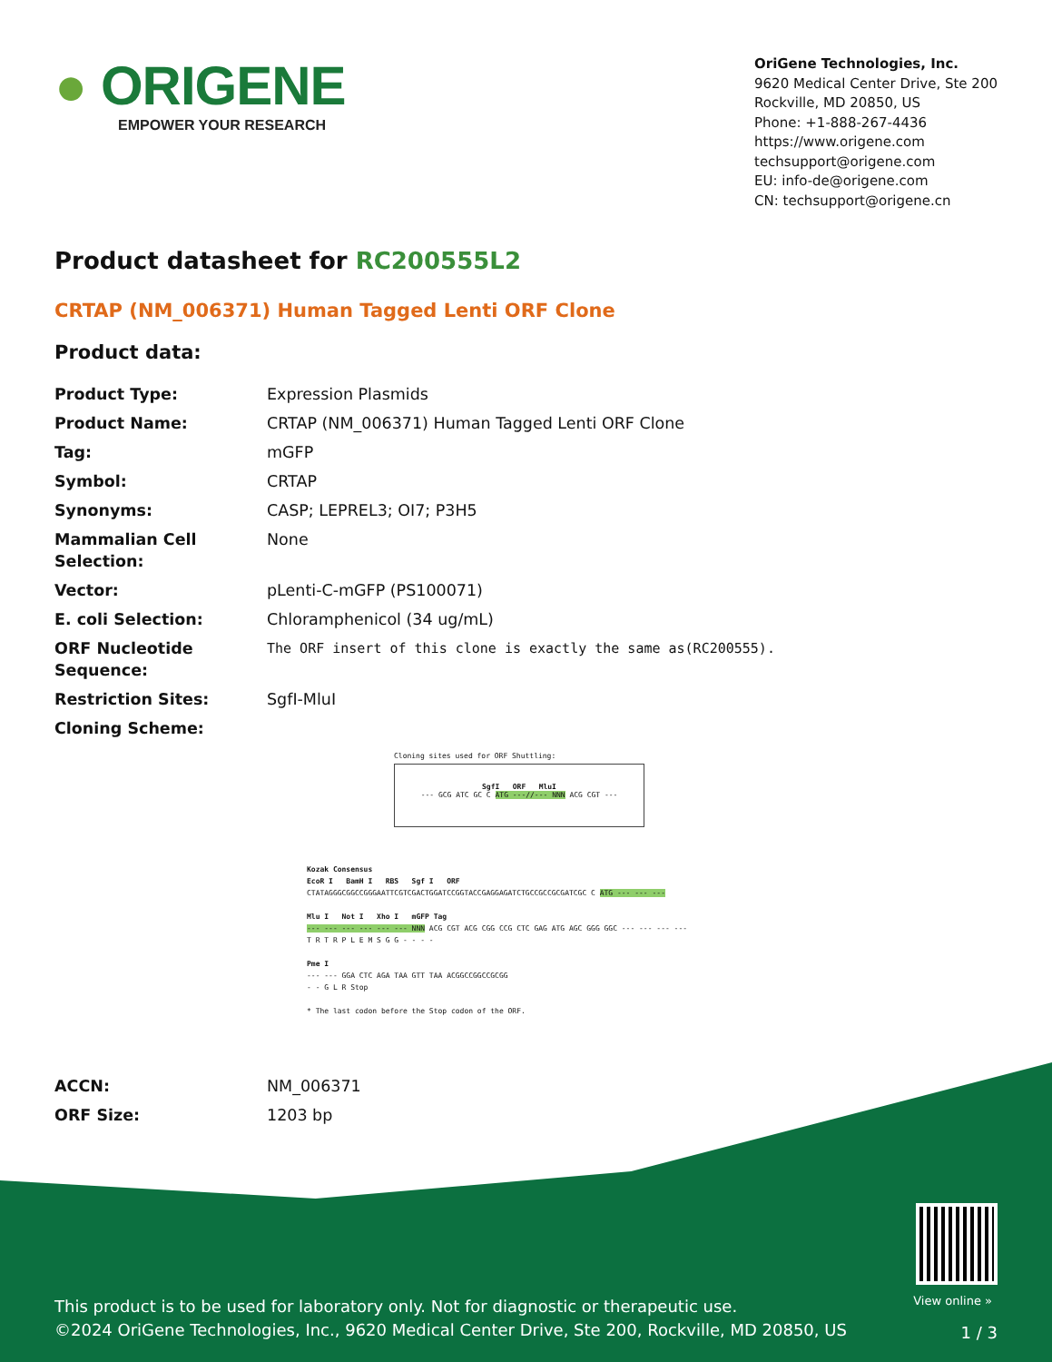● ORIGENE
EMPOWER YOUR RESEARCH
OriGene Technologies, Inc.
9620 Medical Center Drive, Ste 200
Rockville, MD 20850, US
Phone: +1-888-267-4436
https://www.origene.com
techsupport@origene.com
EU: info-de@origene.com
CN: techsupport@origene.cn
Product datasheet for RC200555L2
CRTAP (NM_006371) Human Tagged Lenti ORF Clone
Product data:
| Product Type: | Expression Plasmids |
| Product Name: | CRTAP (NM_006371) Human Tagged Lenti ORF Clone |
| Tag: | mGFP |
| Symbol: | CRTAP |
| Synonyms: | CASP; LEPREL3; OI7; P3H5 |
| Mammalian Cell Selection: | None |
| Vector: | pLenti-C-mGFP (PS100071) |
| E. coli Selection: | Chloramphenicol (34 ug/mL) |
| ORF Nucleotide Sequence: | The ORF insert of this clone is exactly the same as(RC200555). |
| Restriction Sites: | SgfI-MluI |
| Cloning Scheme: | |
Cloning sites used for ORF Shuttling:
SgfI ORF MluI
--- GCG ATC GC C ATG ---//--- NNN ACG CGT ---
Kozak Consensus
EcoR I BamH I RBS Sgf I ORF
CTATAGGGCGGCCGGGAATTCGTCGACTGGATCCGGTACCGAGGAGATCTGCCGCCGCGATCGC C ATG --- --- ---
Mlu I Not I Xho I mGFP Tag
--- --- --- --- --- --- NNN ACG CGT ACG CGG CCG CTC GAG ATG AGC GGG GGC --- --- --- ---
T R T R P L E M S G G - - - -
Pme I
--- --- GGA CTC AGA TAA GTT TAA ACGGCCGGCCGCGG
- - G L R Stop
* The last codon before the Stop codon of the ORF.
| ACCN: | NM_006371 |
| ORF Size: | 1203 bp |
View online »
This product is to be used for laboratory only. Not for diagnostic or therapeutic use.
©2024 OriGene Technologies, Inc., 9620 Medical Center Drive, Ste 200, Rockville, MD 20850, US
1 / 3